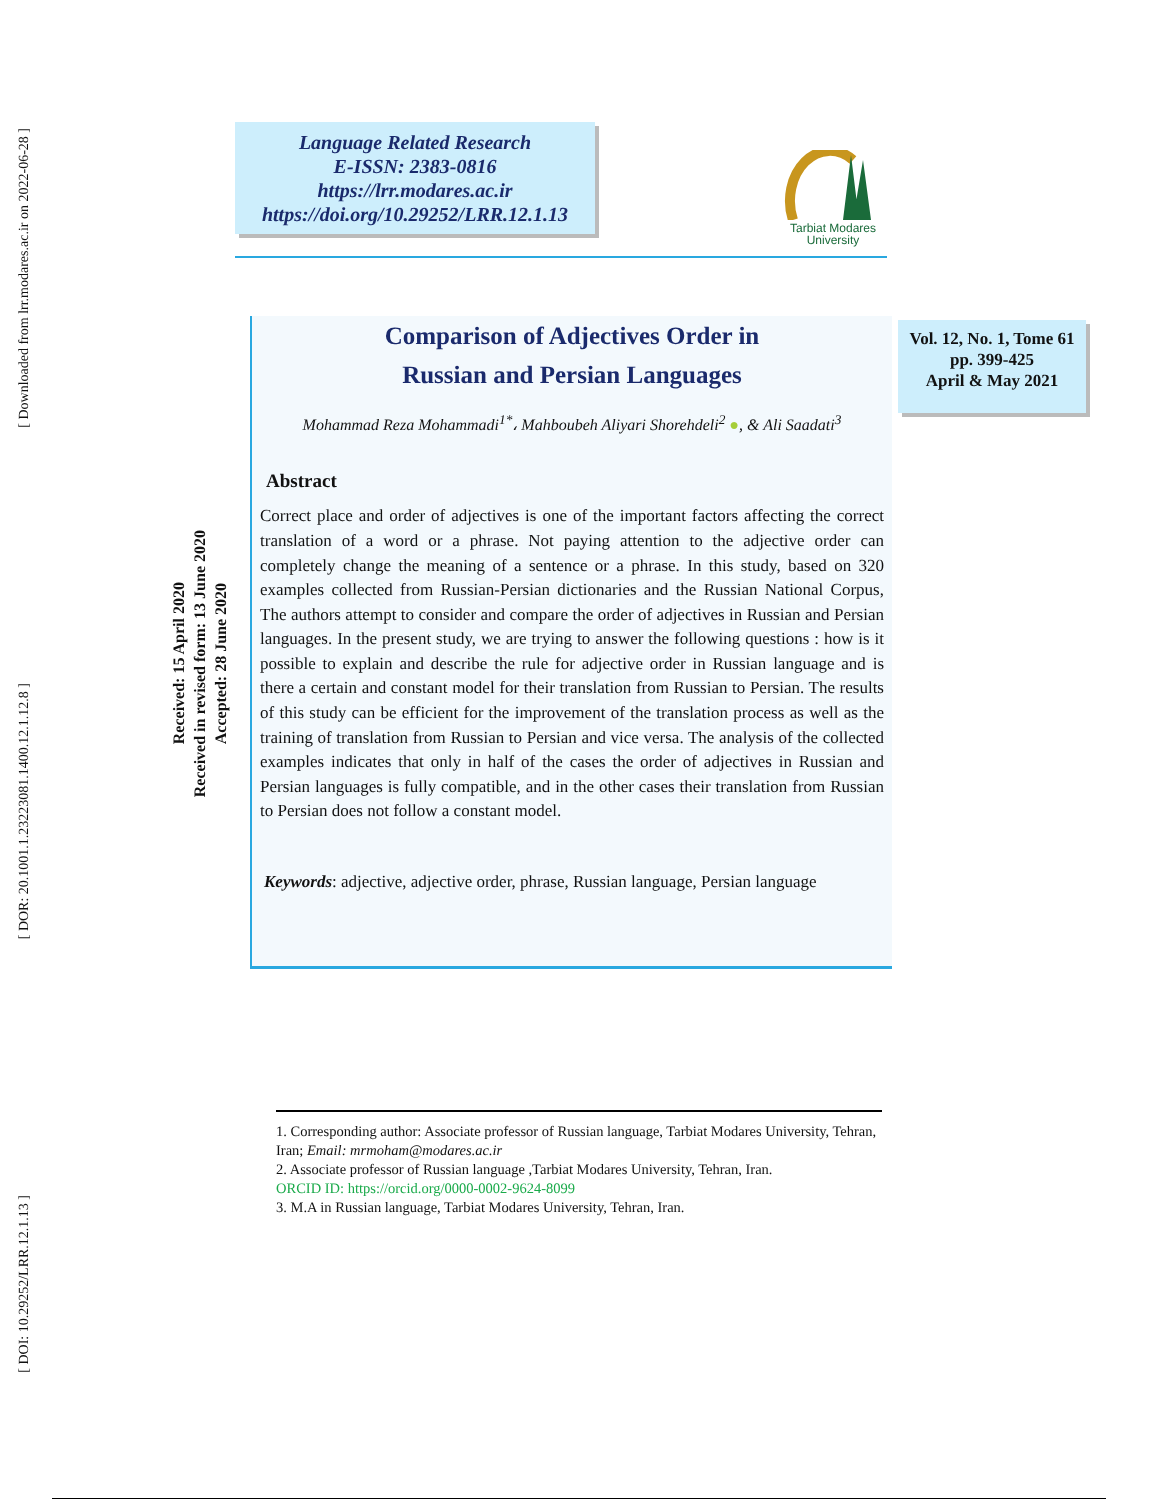[ Downloaded from lrr.modares.ac.ir on 2022-06-28 ]
[ DOR: 20.1001.1.23223081.1400.12.1.12.8 ]
[ DOI: 10.29252/LRR.12.1.13 ]
Language Related Research
E-ISSN: 2383-0816
https://lrr.modares.ac.ir
https://doi.org/10.29252/LRR.12.1.13
Tarbiat Modares
University
Vol. 12, No. 1, Tome 61
pp. 399-425
April & May 2021
Received: 15 April 2020
Received in revised form: 13 June 2020
Accepted: 28 June 2020
Comparison of Adjectives Order in
Russian and Persian Languages
Mohammad Reza Mohammadi<sup>1*</sup>، Mahboubeh Aliyari Shorehdeli<sup>2</sup> ●, & Ali Saadati<sup>3</sup>
Abstract
Correct place and order of adjectives is one of the important factors affecting the correct translation of a word or a phrase. Not paying attention to the adjective order can completely change the meaning of a sentence or a phrase. In this study, based on 320 examples collected from Russian-Persian dictionaries and the Russian National Corpus, The authors attempt to consider and compare the order of adjectives in Russian and Persian languages. In the present study, we are trying to answer the following questions : how is it possible to explain and describe the rule for adjective order in Russian language and is there a certain and constant model for their translation from Russian to Persian. The results of this study can be efficient for the improvement of the translation process as well as the training of translation from Russian to Persian and vice versa. The analysis of the collected examples indicates that only in half of the cases the order of adjectives in Russian and Persian languages is fully compatible, and in the other cases their translation from Russian to Persian does not follow a constant model.
Keywords: adjective, adjective order, phrase, Russian language, Persian language
1. Corresponding author: Associate professor of Russian language, Tarbiat Modares University, Tehran, Iran; Email: mrmoham@modares.ac.ir
2. Associate professor of Russian language ,Tarbiat Modares University, Tehran, Iran.
ORCID ID: https://orcid.org/0000-0002-9624-8099
3. M.A in Russian language, Tarbiat Modares University, Tehran, Iran.